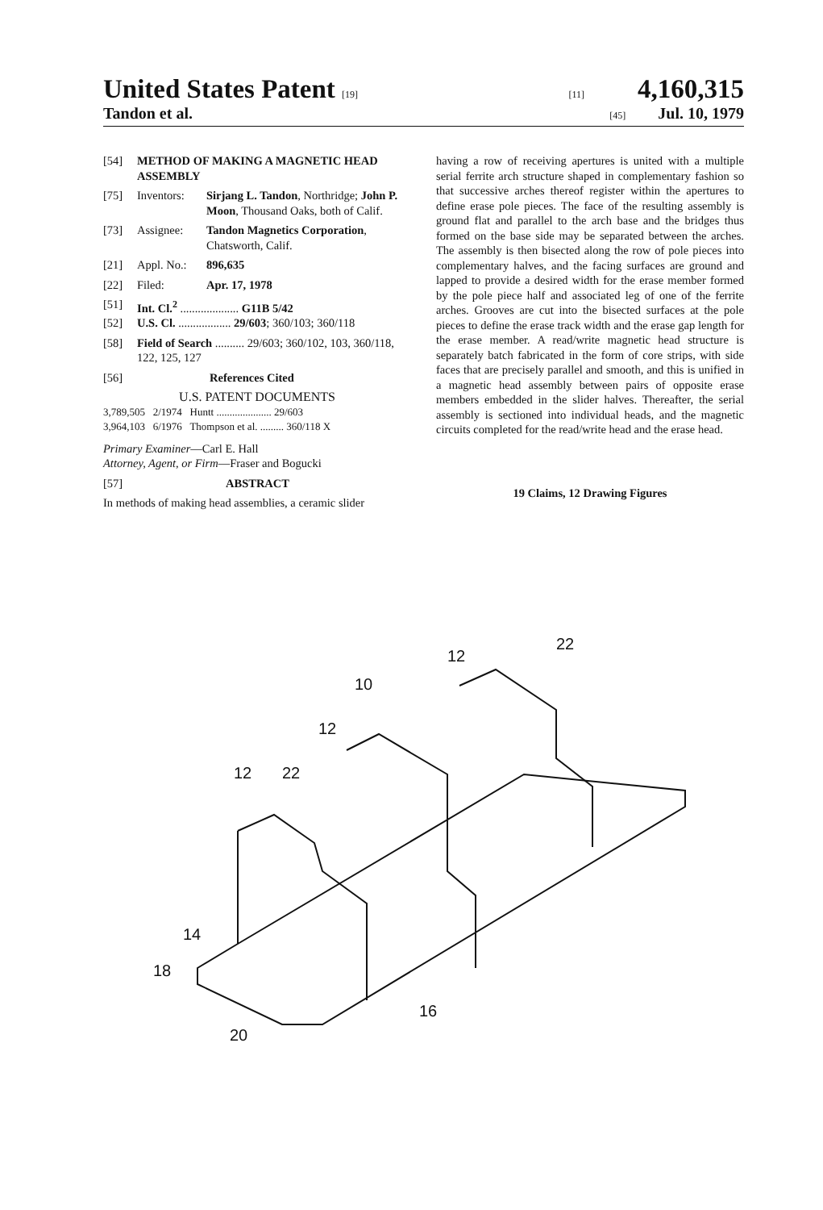United States Patent [19] [11] 4,160,315
Tandon et al. [45] Jul. 10, 1979
[54] METHOD OF MAKING A MAGNETIC HEAD ASSEMBLY
[75] Inventors: Sirjang L. Tandon, Northridge; John P. Moon, Thousand Oaks, both of Calif.
[73] Assignee: Tandon Magnetics Corporation, Chatsworth, Calif.
[21] Appl. No.: 896,635
[22] Filed: Apr. 17, 1978
[51] Int. Cl.<sup>2</sup> .................... G11B 5/42
[52] U.S. Cl. .................. 29/603; 360/103; 360/118
[58] Field of Search .......... 29/603; 360/102, 103, 360/118, 122, 125, 127
[56] References Cited
U.S. PATENT DOCUMENTS
3,789,505 2/1974 Huntt ..................... 29/603
3,964,103 6/1976 Thompson et al. ......... 360/118 X
Primary Examiner—Carl E. Hall
Attorney, Agent, or Firm—Fraser and Bogucki
[57] ABSTRACT
In methods of making head assemblies, a ceramic slider
having a row of receiving apertures is united with a multiple serial ferrite arch structure shaped in complementary fashion so that successive arches thereof register within the apertures to define erase pole pieces. The face of the resulting assembly is ground flat and parallel to the arch base and the bridges thus formed on the base side may be separated between the arches. The assembly is then bisected along the row of pole pieces into complementary halves, and the facing surfaces are ground and lapped to provide a desired width for the erase member formed by the pole piece half and associated leg of one of the ferrite arches. Grooves are cut into the bisected surfaces at the pole pieces to define the erase track width and the erase gap length for the erase member. A read/write magnetic head structure is separately batch fabricated in the form of core strips, with side faces that are precisely parallel and smooth, and this is unified in a magnetic head assembly between pairs of opposite erase members embedded in the slider halves. Thereafter, the serial assembly is sectioned into individual heads, and the magnetic circuits completed for the read/write head and the erase head.
19 Claims, 12 Drawing Figures
14
18
20
16
10
12
12
22
12
22